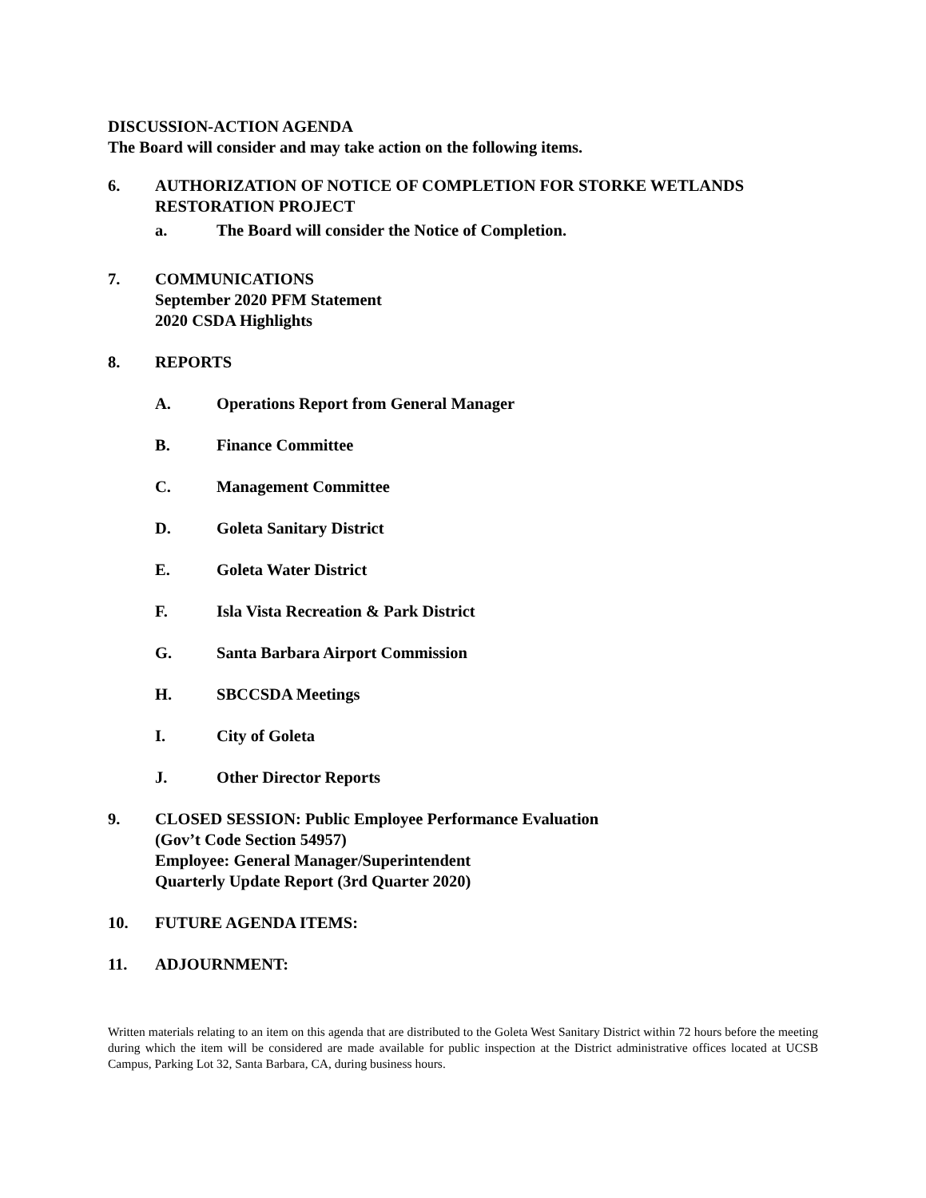DISCUSSION-ACTION AGENDA
The Board will consider and may take action on the following items.
6. AUTHORIZATION OF NOTICE OF COMPLETION FOR STORKE WETLANDS RESTORATION PROJECT
a. The Board will consider the Notice of Completion.
7. COMMUNICATIONS
September 2020 PFM Statement
2020 CSDA Highlights
8. REPORTS
A. Operations Report from General Manager
B. Finance Committee
C. Management Committee
D. Goleta Sanitary District
E. Goleta Water District
F. Isla Vista Recreation & Park District
G. Santa Barbara Airport Commission
H. SBCCSDA Meetings
I. City of Goleta
J. Other Director Reports
9. CLOSED SESSION: Public Employee Performance Evaluation
(Gov’t Code Section 54957)
Employee: General Manager/Superintendent
Quarterly Update Report (3rd Quarter 2020)
10. FUTURE AGENDA ITEMS:
11. ADJOURNMENT:
Written materials relating to an item on this agenda that are distributed to the Goleta West Sanitary District within 72 hours before the meeting during which the item will be considered are made available for public inspection at the District administrative offices located at UCSB Campus, Parking Lot 32, Santa Barbara, CA, during business hours.